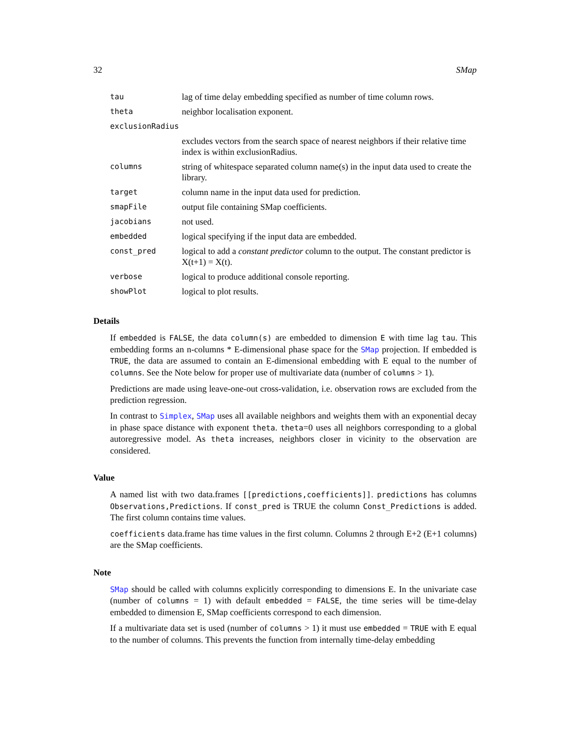32 SMap
| tau | lag of time delay embedding specified as number of time column rows. |
| theta | neighbor localisation exponent. |
| exclusionRadius | |
| | excludes vectors from the search space of nearest neighbors if their relative time index is within exclusionRadius. |
| columns | string of whitespace separated column name(s) in the input data used to create the library. |
| target | column name in the input data used for prediction. |
| smapFile | output file containing SMap coefficients. |
| jacobians | not used. |
| embedded | logical specifying if the input data are embedded. |
| const_pred | logical to add a constant predictor column to the output. The constant predictor is X(t+1) = X(t). |
| verbose | logical to produce additional console reporting. |
| showPlot | logical to plot results. |
Details
If embedded is FALSE, the data column(s) are embedded to dimension E with time lag tau. This embedding forms an n-columns * E-dimensional phase space for the SMap projection. If embedded is TRUE, the data are assumed to contain an E-dimensional embedding with E equal to the number of columns. See the Note below for proper use of multivariate data (number of columns > 1).
Predictions are made using leave-one-out cross-validation, i.e. observation rows are excluded from the prediction regression.
In contrast to Simplex, SMap uses all available neighbors and weights them with an exponential decay in phase space distance with exponent theta. theta=0 uses all neighbors corresponding to a global autoregressive model. As theta increases, neighbors closer in vicinity to the observation are considered.
Value
A named list with two data.frames [[predictions,coefficients]]. predictions has columns Observations,Predictions. If const_pred is TRUE the column Const_Predictions is added. The first column contains time values.
coefficients data.frame has time values in the first column. Columns 2 through E+2 (E+1 columns) are the SMap coefficients.
Note
SMap should be called with columns explicitly corresponding to dimensions E. In the univariate case (number of columns = 1) with default embedded = FALSE, the time series will be time-delay embedded to dimension E, SMap coefficients correspond to each dimension.
If a multivariate data set is used (number of columns > 1) it must use embedded = TRUE with E equal to the number of columns. This prevents the function from internally time-delay embedding